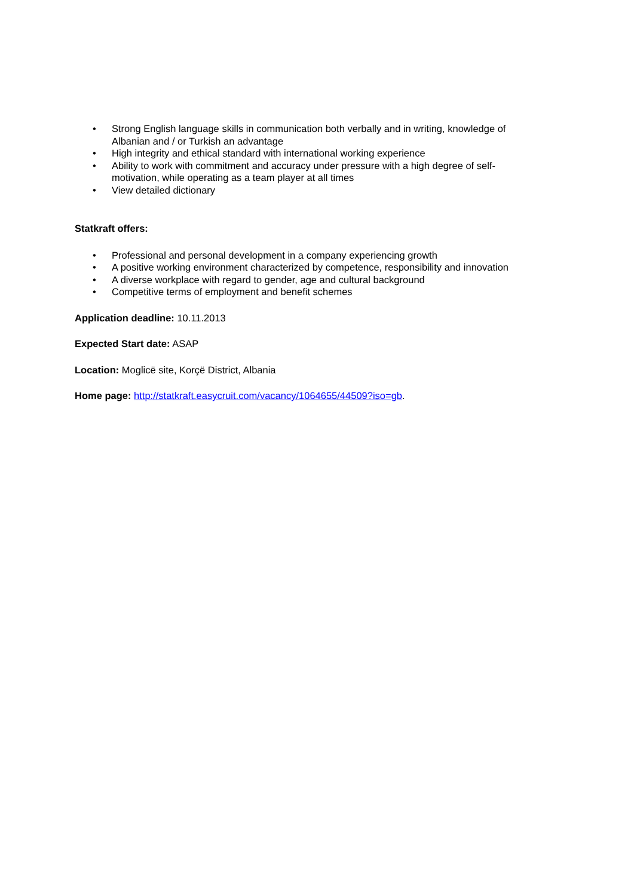• Strong English language skills in communication both verbally and in writing, knowledge of Albanian and / or Turkish an advantage
• High integrity and ethical standard with international working experience
• Ability to work with commitment and accuracy under pressure with a high degree of self-motivation, while operating as a team player at all times
• View detailed dictionary
Statkraft offers:
• Professional and personal development in a company experiencing growth
• A positive working environment characterized by competence, responsibility and innovation
• A diverse workplace with regard to gender, age and cultural background
• Competitive terms of employment and benefit schemes
Application deadline: 10.11.2013
Expected Start date: ASAP
Location: Moglicë site, Korçë District, Albania
Home page: http://statkraft.easycruit.com/vacancy/1064655/44509?iso=gb.